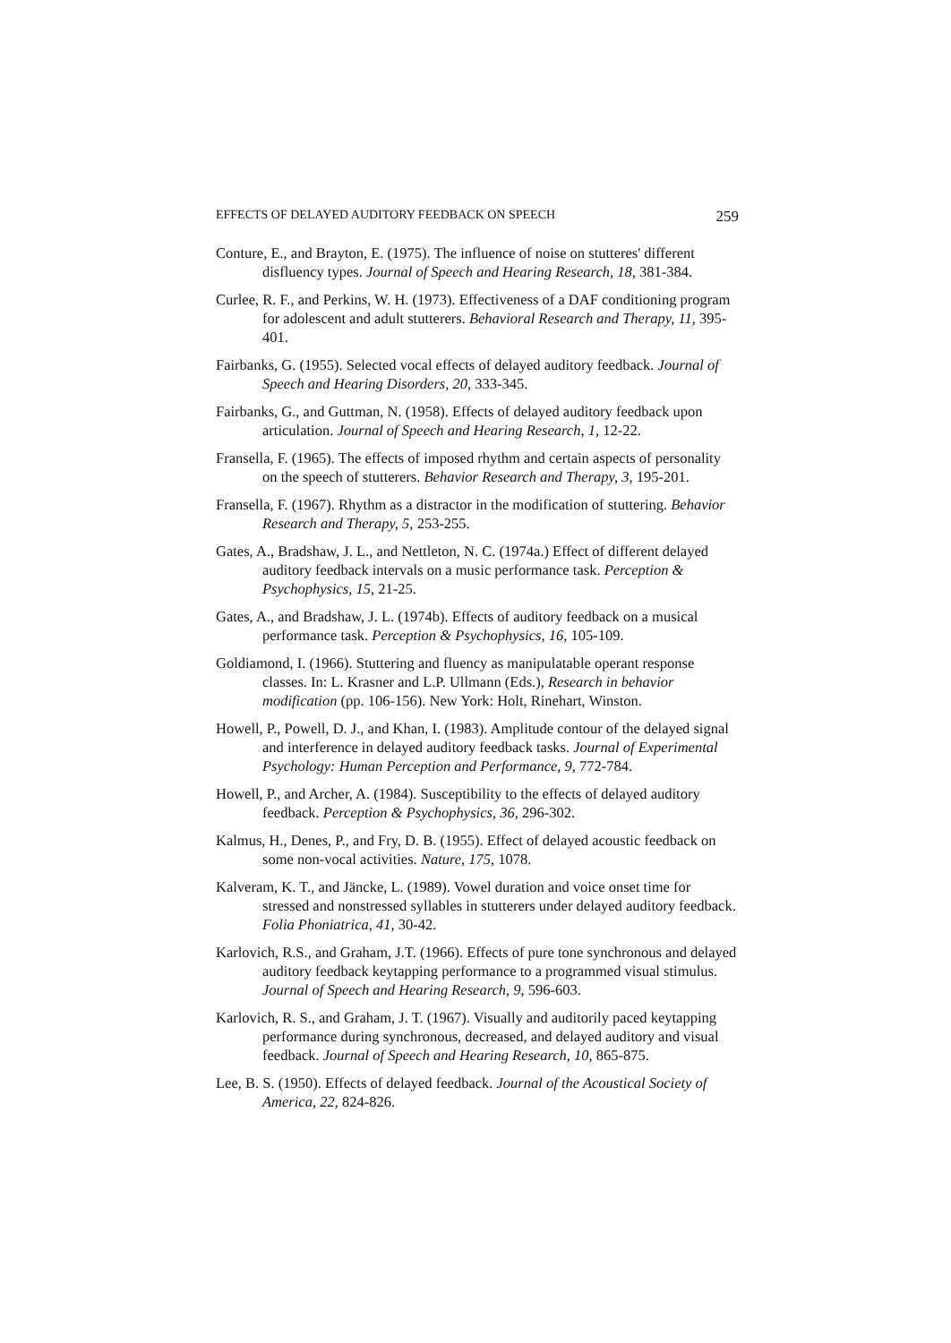EFFECTS OF DELAYED AUDITORY FEEDBACK ON SPEECH 259
Conture, E., and Brayton, E. (1975). The influence of noise on stutteres' different disfluency types. Journal of Speech and Hearing Research, 18, 381-384.
Curlee, R. F., and Perkins, W. H. (1973). Effectiveness of a DAF conditioning program for adolescent and adult stutterers. Behavioral Research and Therapy, 11, 395-401.
Fairbanks, G. (1955). Selected vocal effects of delayed auditory feedback. Journal of Speech and Hearing Disorders, 20, 333-345.
Fairbanks, G., and Guttman, N. (1958). Effects of delayed auditory feedback upon articulation. Journal of Speech and Hearing Research, 1, 12-22.
Fransella, F. (1965). The effects of imposed rhythm and certain aspects of personality on the speech of stutterers. Behavior Research and Therapy, 3, 195-201.
Fransella, F. (1967). Rhythm as a distractor in the modification of stuttering. Behavior Research and Therapy, 5, 253-255.
Gates, A., Bradshaw, J. L., and Nettleton, N. C. (1974a.) Effect of different delayed auditory feedback intervals on a music performance task. Perception & Psychophysics, 15, 21-25.
Gates, A., and Bradshaw, J. L. (1974b). Effects of auditory feedback on a musical performance task. Perception & Psychophysics, 16, 105-109.
Goldiamond, I. (1966). Stuttering and fluency as manipulatable operant response classes. In: L. Krasner and L.P. Ullmann (Eds.), Research in behavior modification (pp. 106-156). New York: Holt, Rinehart, Winston.
Howell, P., Powell, D. J., and Khan, I. (1983). Amplitude contour of the delayed signal and interference in delayed auditory feedback tasks. Journal of Experimental Psychology: Human Perception and Performance, 9, 772-784.
Howell, P., and Archer, A. (1984). Susceptibility to the effects of delayed auditory feedback. Perception & Psychophysics, 36, 296-302.
Kalmus, H., Denes, P., and Fry, D. B. (1955). Effect of delayed acoustic feedback on some non-vocal activities. Nature, 175, 1078.
Kalveram, K. T., and Jäncke, L. (1989). Vowel duration and voice onset time for stressed and nonstressed syllables in stutterers under delayed auditory feedback. Folia Phoniatrica, 41, 30-42.
Karlovich, R.S., and Graham, J.T. (1966). Effects of pure tone synchronous and delayed auditory feedback keytapping performance to a programmed visual stimulus. Journal of Speech and Hearing Research, 9, 596-603.
Karlovich, R. S., and Graham, J. T. (1967). Visually and auditorily paced keytapping performance during synchronous, decreased, and delayed auditory and visual feedback. Journal of Speech and Hearing Research, 10, 865-875.
Lee, B. S. (1950). Effects of delayed feedback. Journal of the Acoustical Society of America, 22, 824-826.